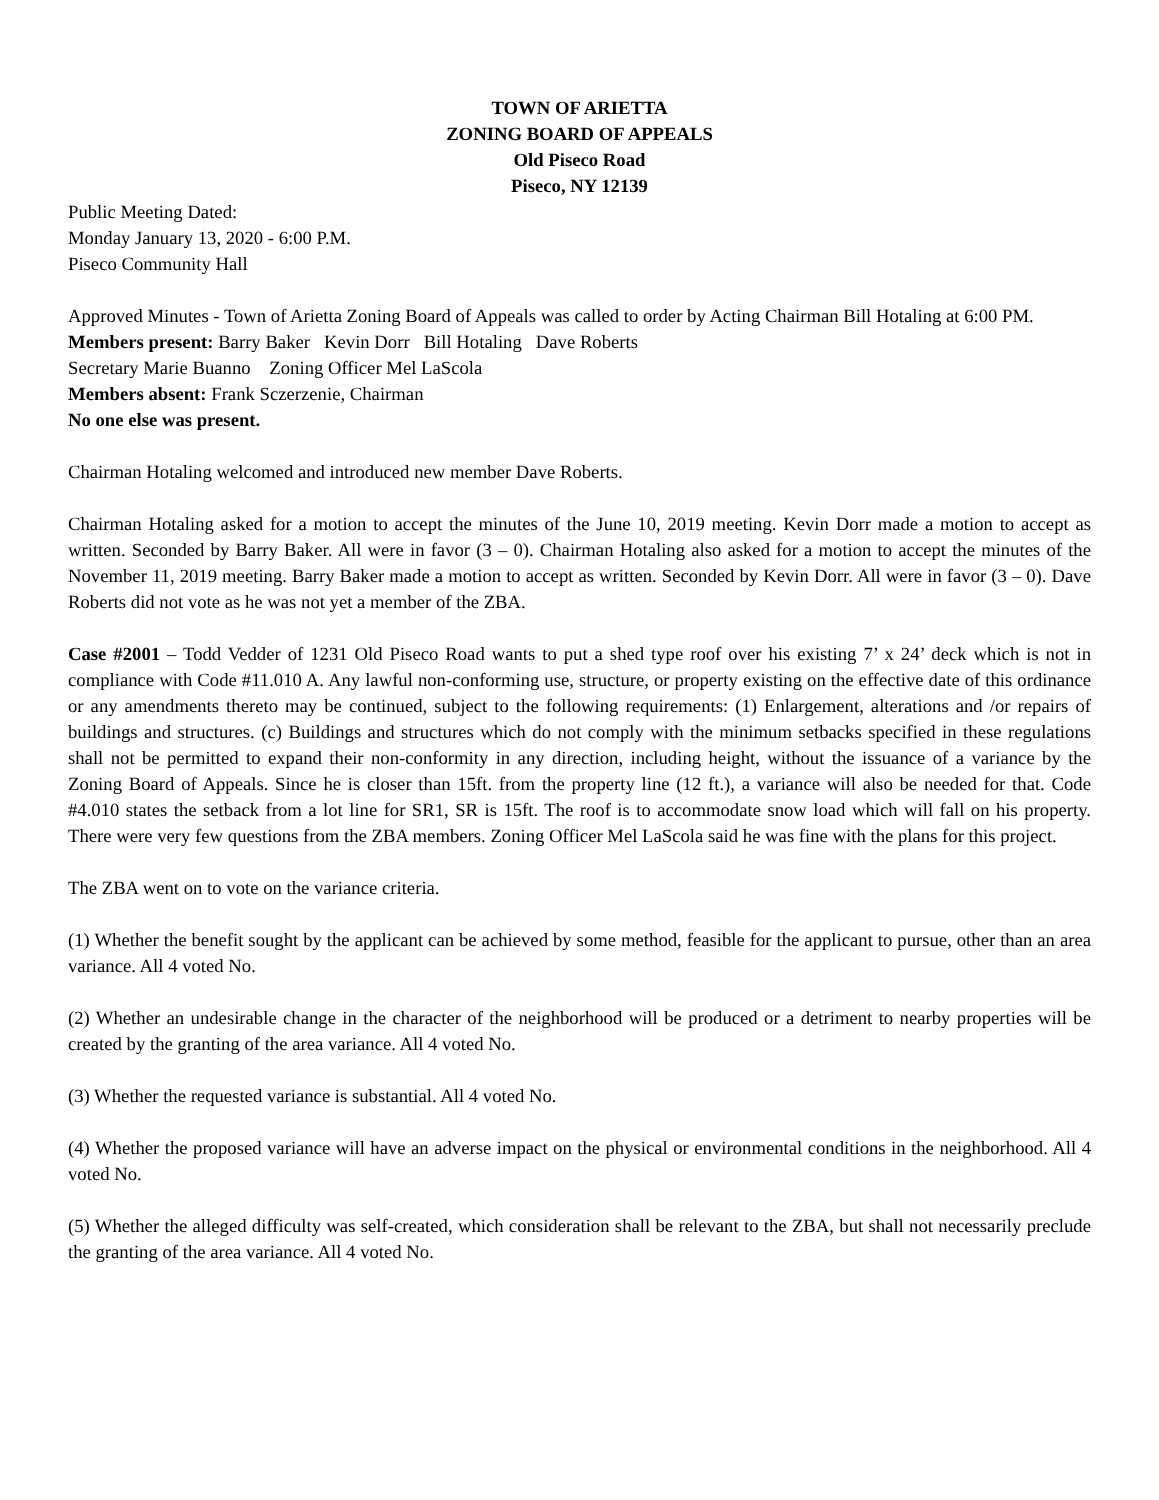TOWN OF ARIETTA
ZONING BOARD OF APPEALS
Old Piseco Road
Piseco, NY 12139
Public Meeting Dated:
Monday January 13, 2020 - 6:00 P.M.
Piseco Community Hall
Approved Minutes - Town of Arietta Zoning Board of Appeals was called to order by Acting Chairman Bill Hotaling at 6:00 PM.
Members present: Barry Baker Kevin Dorr Bill Hotaling Dave Roberts
Secretary Marie Buanno Zoning Officer Mel LaScola
Members absent: Frank Sczerzenie, Chairman
No one else was present.
Chairman Hotaling welcomed and introduced new member Dave Roberts.
Chairman Hotaling asked for a motion to accept the minutes of the June 10, 2019 meeting. Kevin Dorr made a motion to accept as written. Seconded by Barry Baker. All were in favor (3 – 0). Chairman Hotaling also asked for a motion to accept the minutes of the November 11, 2019 meeting. Barry Baker made a motion to accept as written. Seconded by Kevin Dorr. All were in favor (3 – 0). Dave Roberts did not vote as he was not yet a member of the ZBA.
Case #2001 – Todd Vedder of 1231 Old Piseco Road wants to put a shed type roof over his existing 7’ x 24’ deck which is not in compliance with Code #11.010 A. Any lawful non-conforming use, structure, or property existing on the effective date of this ordinance or any amendments thereto may be continued, subject to the following requirements: (1) Enlargement, alterations and /or repairs of buildings and structures. (c) Buildings and structures which do not comply with the minimum setbacks specified in these regulations shall not be permitted to expand their non-conformity in any direction, including height, without the issuance of a variance by the Zoning Board of Appeals. Since he is closer than 15ft. from the property line (12 ft.), a variance will also be needed for that. Code #4.010 states the setback from a lot line for SR1, SR is 15ft. The roof is to accommodate snow load which will fall on his property. There were very few questions from the ZBA members. Zoning Officer Mel LaScola said he was fine with the plans for this project.
The ZBA went on to vote on the variance criteria.
(1) Whether the benefit sought by the applicant can be achieved by some method, feasible for the applicant to pursue, other than an area variance. All 4 voted No.
(2) Whether an undesirable change in the character of the neighborhood will be produced or a detriment to nearby properties will be created by the granting of the area variance. All 4 voted No.
(3) Whether the requested variance is substantial. All 4 voted No.
(4) Whether the proposed variance will have an adverse impact on the physical or environmental conditions in the neighborhood. All 4 voted No.
(5) Whether the alleged difficulty was self-created, which consideration shall be relevant to the ZBA, but shall not necessarily preclude the granting of the area variance. All 4 voted No.